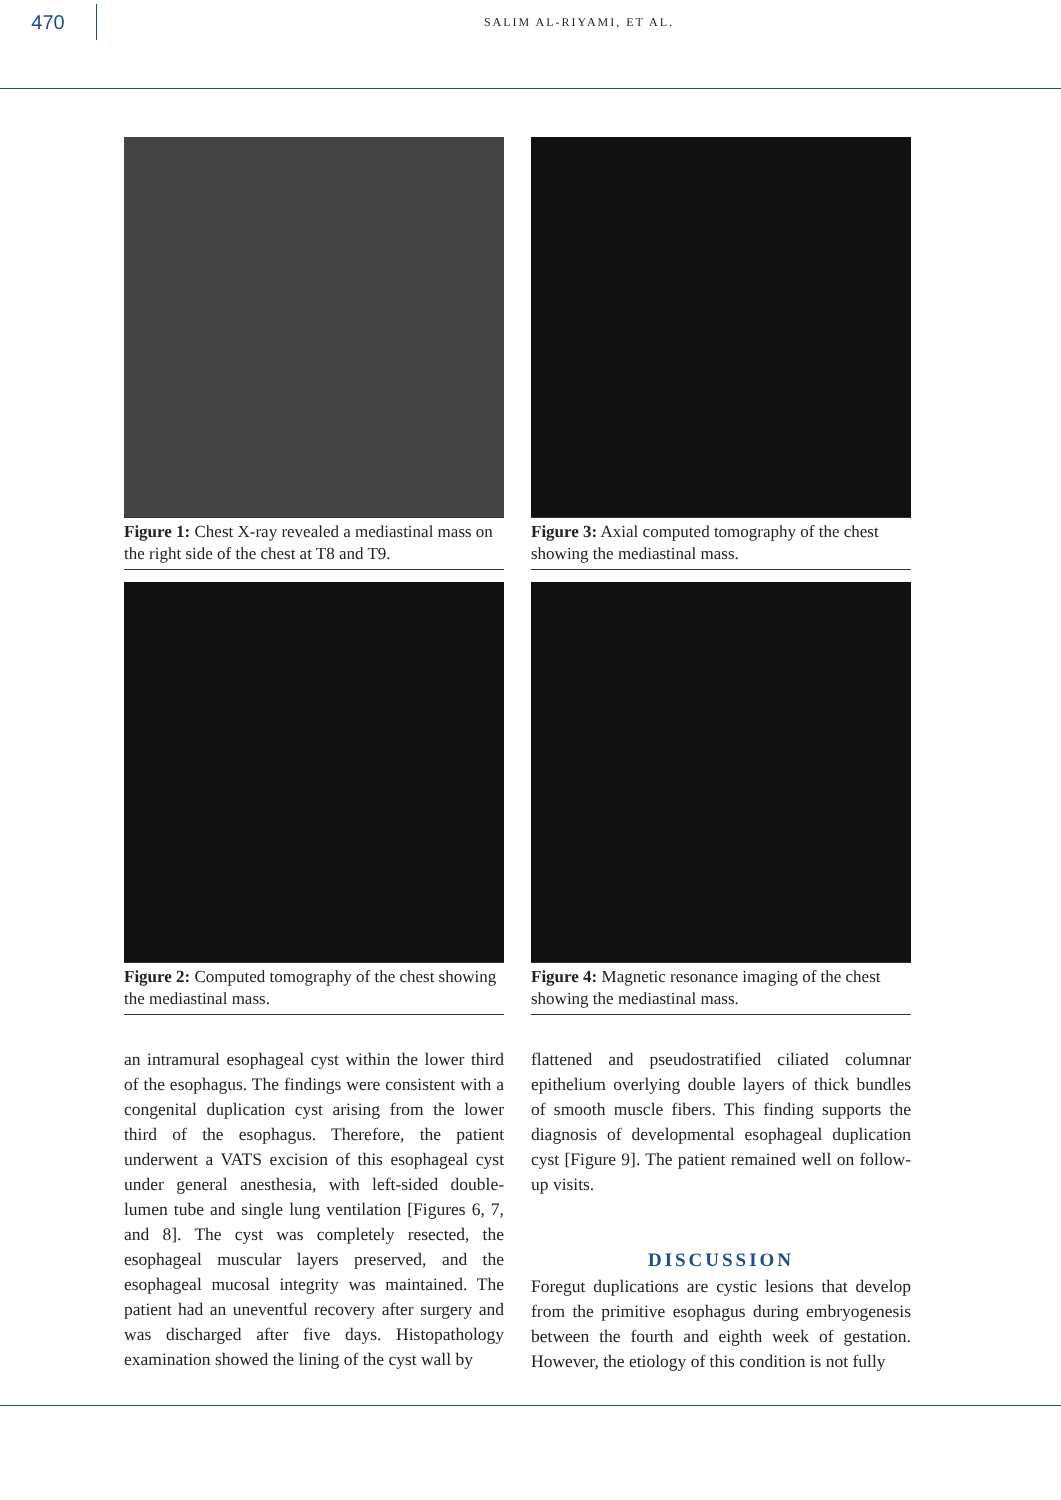470
SALIM AL-RIYAMI, ET AL.
Figure 1: Chest X-ray revealed a mediastinal mass on the right side of the chest at T8 and T9.
Figure 3: Axial computed tomography of the chest showing the mediastinal mass.
Figure 2: Computed tomography of the chest showing the mediastinal mass.
Figure 4: Magnetic resonance imaging of the chest showing the mediastinal mass.
an intramural esophageal cyst within the lower third of the esophagus. The findings were consistent with a congenital duplication cyst arising from the lower third of the esophagus. Therefore, the patient underwent a VATS excision of this esophageal cyst under general anesthesia, with left-sided double-lumen tube and single lung ventilation [Figures 6, 7, and 8]. The cyst was completely resected, the esophageal muscular layers preserved, and the esophageal mucosal integrity was maintained. The patient had an uneventful recovery after surgery and was discharged after five days. Histopathology examination showed the lining of the cyst wall by
flattened and pseudostratified ciliated columnar epithelium overlying double layers of thick bundles of smooth muscle fibers. This finding supports the diagnosis of developmental esophageal duplication cyst [Figure 9]. The patient remained well on follow-up visits.
DISCUSSION
Foregut duplications are cystic lesions that develop from the primitive esophagus during embryogenesis between the fourth and eighth week of gestation. However, the etiology of this condition is not fully